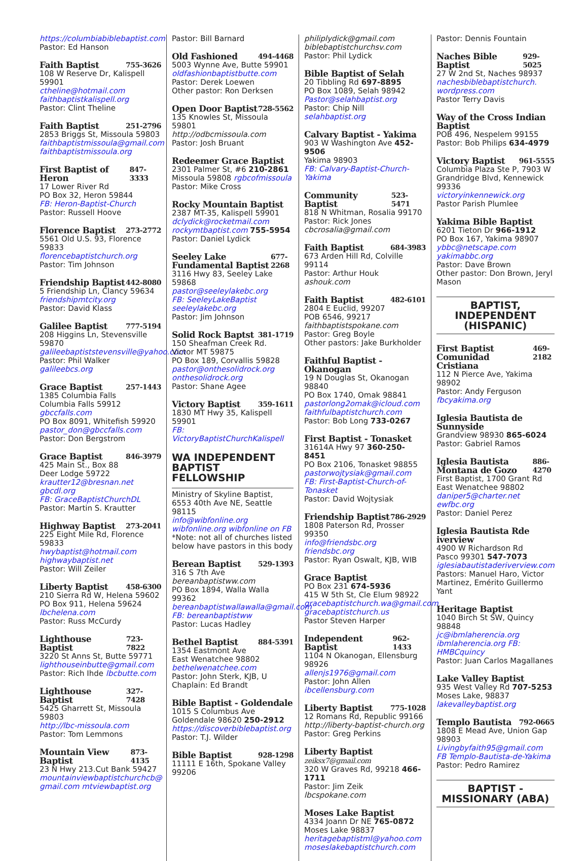https://columbiabiblebaptist.com
Pastor: Ed Hanson
Faith Baptist 755-3626
108 W Reserve Dr, Kalispell 59901
ctheline@hotmail.com
faithbaptistkalispell.org
Pastor: Clint Theline
Faith Baptist 251-2796
2853 Briggs St, Missoula 59803
faithbaptistmissoula@gmail.com
faithbaptistmissoula.org
First Baptist of Heron 847-3333
17 Lower River Rd
PO Box 32, Heron 59844
FB: Heron-Baptist-Church
Pastor: Russell Hoove
Florence Baptist 273-2772
5561 Old U.S. 93, Florence 59833
florencebaptistchurch.org
Pastor: Tim Johnson
Friendship Baptist 442-8080
5 Friendship Ln, Clancy 59634
friendshipmtcity.org
Pastor: David Klass
Galilee Baptist 777-5194
208 Higgins Ln, Stevensville 59870
galileebaptiststevensville@yahoo.com
Pastor: Phil Walker galileebcs.org
Grace Baptist 257-1443
1385 Columbia Falls
Columbia Falls 59912 gbccfalls.com
PO Box 8091, Whitefish 59920
pastor_don@gbccfalls.com
Pastor: Don Bergstrom
Grace Baptist 846-3979
425 Main St., Box 88
Deer Lodge 59722
krautter12@bresnan.net gbcdl.org
FB: GraceBaptistChurchDL
Pastor: Martin S. Krautter
Highway Baptist 273-2041
225 Eight Mile Rd, Florence 59833
hwybaptist@hotmail.com
highwaybaptist.net
Pastor: Will Zeiler
Liberty Baptist 458-6300
210 Sierra Rd W, Helena 59602
PO Box 911, Helena 59624
lbchelena.com
Pastor: Russ McCurdy
Lighthouse Baptist 723-7822
3220 St Anns St, Butte 59771
lighthouseinbutte@gmail.com
Pastor: Rich Ihde lbcbutte.com
Lighthouse Baptist 327-7428
5425 Gharrett St, Missoula 59803
http://lbc-missoula.com
Pastor: Tom Lemmons
Mountain View Baptist 873-4135
23 N Hwy 213.Cut Bank 59427
mountainviewbaptistchurchcb@ gmail.com mtviewbaptist.org
Pastor: Bill Barnard
Old Fashioned 494-4468
5003 Wynne Ave, Butte 59901
oldfashionbaptistbutte.com
Pastor: Derek Loewen
Other pastor: Ron Derksen
Open Door Baptist 728-5562
135 Knowles St, Missoula 59801
http://odbcmissoula.com
Pastor: Josh Bruant
Redeemer Grace Baptist
2301 Palmer St, #6 210-2861
Missoula 59808 rgbcofmissoula
Pastor: Mike Cross
Rocky Mountain Baptist
2387 MT-35, Kalispell 59901
dclydick@rocketmail.com
rockymtbaptist.com 755-5954
Pastor: Daniel Lydick
Seeley Lake Fundamental Baptist 677-2268
3116 Hwy 83, Seeley Lake 59868
pastor@seeleylakebc.org
FB: SeeleyLakeBaptist seeleylakebc.org
Pastor: Jim Johnson
Solid Rock Baptst 381-1719
150 Sheafman Creek Rd.
Victor MT 59875
PO Box 189, Corvallis 59828
pastor@onthesolidrock.org
onthesolidrock.org
Pastor: Shane Agee
Victory Baptist 359-1611
1830 MT Hwy 35, Kalispell 59901
FB: VictoryBaptistChurchKalispell
WA INDEPENDENT BAPTIST FELLOWSHIP
Ministry of Skyline Baptist, 6553 40th Ave NE, Seattle 98115
info@wibfonline.org
wibfonline.org wibfonline on FB
*Note: not all of churches listed below have pastors in this body
Berean Baptist 529-1393
316 S 7th Ave bereanbaptistww.com
PO Box 1894, Walla Walla 99362
bereanbaptistwallawalla@gmail.com
FB: bereanbaptistww
Pastor: Lucas Hadley
Bethel Baptist 884-5391
1354 Eastmont Ave
East Wenatchee 98802
bethelwenatchee.com
Pastor: John Sterk, KJB, U
Chaplain: Ed Brandt
Bible Baptist - Goldendale
1015 S Columbus Ave
Goldendale 98620 250-2912
https://discoverbiblebaptist.org
Pastor: T.J. Wilder
Bible Baptist 928-1298
11111 E 16th, Spokane Valley 99206
philiplydick@gmail.com
biblebaptistchurchsv.com
Pastor: Phil Lydick
Bible Baptist of Selah
20 Tibbling Rd 697-8895
PO Box 1089, Selah 98942
Pastor@selahbaptist.org
Pastor: Chip Nill selahbaptist.org
Calvary Baptist - Yakima
903 W Washington Ave 452-9506
Yakima 98903
FB: Calvary-Baptist-Church-Yakima
Community Baptist 523-5471
818 N Whitman, Rosalia 99170
Pastor: Rick Jones cbcrosalia@gmail.com
Faith Baptist 684-3983
673 Arden Hill Rd, Colville 99114
Pastor: Arthur Houk ashouk.com
Faith Baptist 482-6101
2804 E Euclid, 99207
POB 6546, 99217
faithbaptistspokane.com
Pastor: Greg Boyle
Other pastors: Jake Burkholder
Faithful Baptist - Okanogan
19 N Douglas St, Okanogan 98840
PO Box 1740, Omak 98841
pastorlong2omak@icloud.com
faithfulbaptistchurch.com
Pastor: Bob Long 733-0267
First Baptist - Tonasket
31614A Hwy 97 360-250-8451
PO Box 2106, Tonasket 98855
pastorwojtysiak@gmail.com FB: First-Baptist-Church-of-Tonasket
Pastor: David Wojtysiak
Friendship Baptist 786-2929
1808 Paterson Rd, Prosser 99350
info@friendsbc.org friendsbc.org
Pastor: Ryan Oswalt, KJB, WIB
Grace Baptist
PO Box 231 674-5936
415 W 5th St, Cle Elum 98922
gracebaptistchurch.wa@gmail.com
gracebaptistchurch.us
Pastor Steven Harper
Independent Baptist 962-1433
1104 N Okanogan, Ellensburg 98926
allenjs1976@gmail.com
Pastor: John Allen ibcellensburg.com
Liberty Baptist 775-1028
12 Romans Rd, Republic 99166
http://liberty-baptist-church.org
Pastor: Greg Perkins
Liberty Baptist zeiksx7@gmail.com
320 W Graves Rd, 99218 466-1711
Pastor: Jim Zeik lbcspokane.com
Moses Lake Baptist
4334 Joann Dr NE 765-0872
Moses Lake 98837
heritagebaptistml@yahoo.com
moseslakebaptistchurch.com
Pastor: Dennis Fountain
Naches Bible Baptist 929-5025
27 W 2nd St, Naches 98937
nachesbiblebaptistchurch. wordpress.com
Pastor Terry Davis
Way of the Cross Indian Baptist
POB 496, Nespelem 99155
Pastor: Bob Philips 634-4979
Victory Baptist 961-5555
Columbia Plaza Ste P, 7903 W Grandridge Blvd, Kennewick 99336
victoryinkennewick.org
Pastor Parish Plumlee
Yakima Bible Baptist
6201 Tieton Dr 966-1912
PO Box 167, Yakima 98907
ybbc@netscape.com yakimabbc.org
Pastor: Dave Brown
Other pastor: Don Brown, Jeryl Mason
BAPTIST,
INDEPENDENT
(HISPANIC)
First Baptist Comunidad Cristiana 469-2182
112 N Pierce Ave, Yakima 98902
Pastor: Andy Ferguson fbcyakima.org
Iglesia Bautista de Sunnyside
Grandview 98930 865-6024
Pastor: Gabriel Ramos
Iglesia Bautista Montana de Gozo 886-4270
First Baptist, 1700 Grant Rd
East Wenatchee 98802
daniper5@charter.net ewfbc.org
Pastor: Daniel Perez
Iglesia Bautista Rde iverview
4900 W Richardson Rd
Pasco 99301 547-7073
iglesiabautistaderiverview.com
Pastors: Manuel Haro, Victor Martinez, Emérito Guillermo Yant
Heritage Baptist
1040 Birch St SW, Quincy 98848
jc@ibmlaherencia.org
ibmlaherencia.org FB: HMBCquincy
Pastor: Juan Carlos Magallanes
Lake Valley Baptist
935 West Valley Rd 707-5253
Moses Lake, 98837
lakevalleybaptist.org
Templo Bautista 792-0665
1808 E Mead Ave, Union Gap 98903
Livingbyfaith95@gmail.com
FB Templo-Bautista-de-Yakima
Pastor: Pedro Ramirez
BAPTIST -
MISSIONARY (ABA)